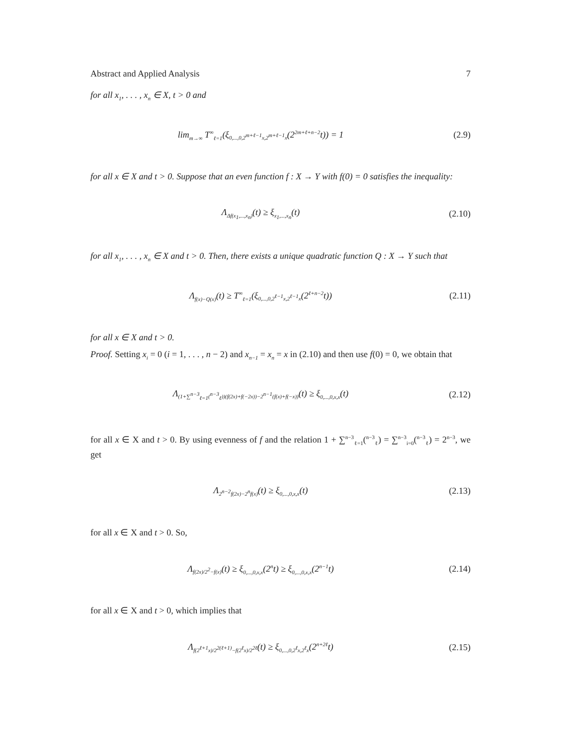Abstract and Applied Analysis 7
for all x<sub>1</sub>, . . . , x<sub>n</sub> ∈ X, t > 0 and
lim<sub>m→∞</sub> T<sup>∞</sup><sub>ℓ=1</sub>(ξ<sub>0,...,0,2<sup>m+ℓ−1</sup>x,2<sup>m+ℓ−1</sup>x</sub>(2<sup>2m+ℓ+n−2</sup>t)) = 1
(2.9)
for all x ∈ X and t > 0. Suppose that an even function f : X → Y with f(0) = 0 satisfies the inequality:
Λ<sub>Δf(x<sub>1</sub>,...,x<sub>n</sub>)</sub>(t) ≥ ξ<sub>x<sub>1</sub>,...,x<sub>n</sub></sub>(t)
(2.10)
for all x<sub>1</sub>, . . . , x<sub>n</sub> ∈ X and t > 0. Then, there exists a unique quadratic function Q : X → Y such that
Λ<sub>f(x)−Q(x)</sub>(t) ≥ T<sup>∞</sup><sub>ℓ=1</sub>(ξ<sub>0,...,0,2<sup>ℓ−1</sup>x,2<sup>ℓ−1</sup>x</sub>(2<sup>ℓ+n−2</sup>t))
(2.11)
for all x ∈ X and t > 0.
Proof. Setting x<sub>i</sub> = 0 (i = 1, . . . , n − 2) and x<sub>n−1</sub> = x<sub>n</sub> = x in (2.10) and then use f(0) = 0, we obtain that
Λ<sub>(1+∑<sup>n−3</sup><sub>ℓ=1</sub>(<sup>n−3</sup><sub>ℓ</sub>))(f(2x)+f(−2x))−2<sup>n−1</sup>(f(x)+f(−x))</sub>(t) ≥ ξ<sub>0,...,0,x,x</sub>(t)
(2.12)
for all x ∈ X and t > 0. By using evenness of f and the relation 1 + ∑<sup>n−3</sup><sub>ℓ=1</sub>(<sup>n−3</sup><sub>ℓ</sub>) = ∑<sup>n−3</sup><sub>i=0</sub>(<sup>n−3</sup><sub>ℓ</sub>) = 2<sup>n−3</sup>, we get
Λ<sub>2<sup>n−2</sup>f(2x)−2<sup>n</sup>f(x)</sub>(t) ≥ ξ<sub>0,...,0,x,x</sub>(t)
(2.13)
for all x ∈ X and t > 0. So,
Λ<sub>f(2x)/2<sup>2</sup>−f(x)</sub>(t) ≥ ξ<sub>0,...,0,x,x</sub>(2<sup>n</sup>t) ≥ ξ<sub>0,...,0,x,x</sub>(2<sup>n−1</sup>t)
(2.14)
for all x ∈ X and t > 0, which implies that
Λ<sub>f(2<sup>ℓ+1</sup>x)/2<sup>2(ℓ+1)</sup>−f(2<sup>ℓ</sup>x)/2<sup>2ℓ</sup></sub>(t) ≥ ξ<sub>0,...,0,2<sup>ℓ</sup>x,2<sup>ℓ</sup>x</sub>(2<sup>n+2ℓ</sup>t)
(2.15)